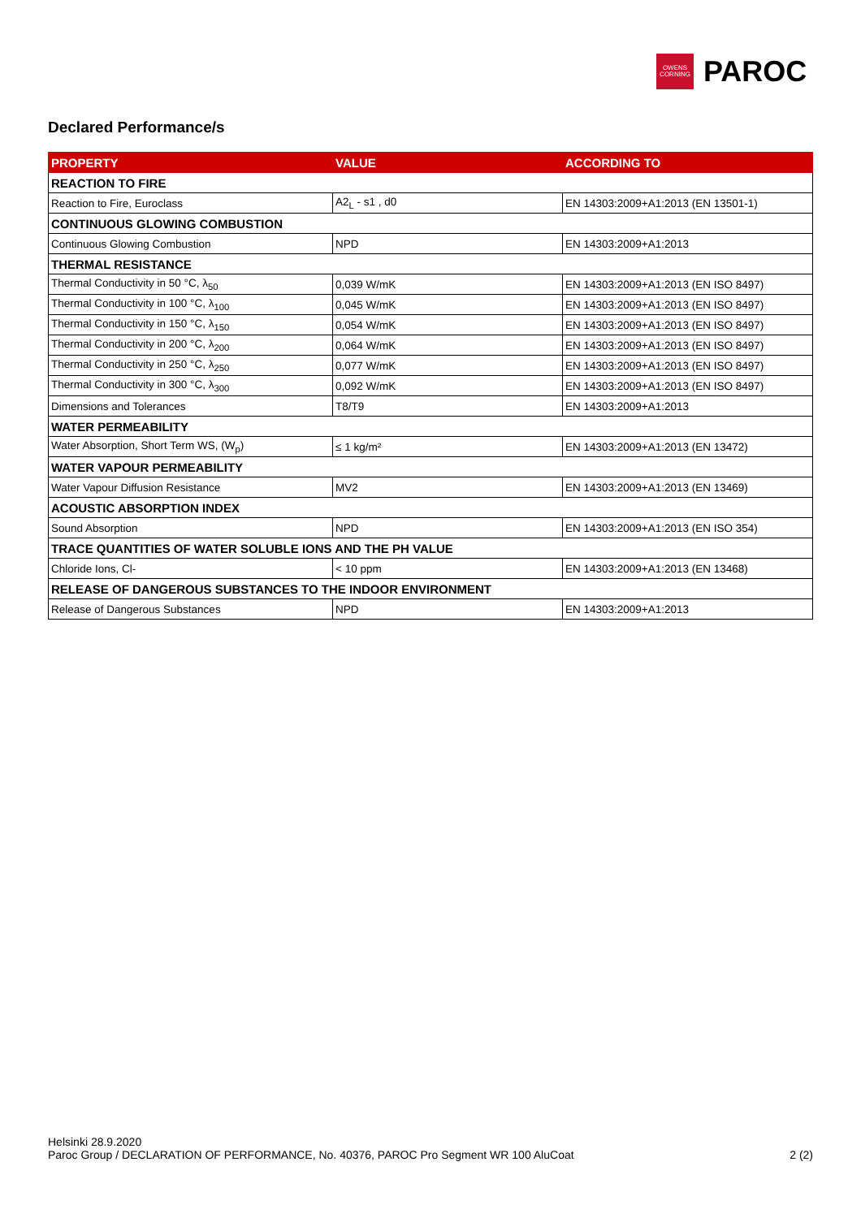OWENS
CORNING
PAROC
Declared Performance/s
| PROPERTY | VALUE | ACCORDING TO |
| --- | --- | --- |
| REACTION TO FIRE | | |
| Reaction to Fire, Euroclass | A2<sub>L</sub> - s1 , d0 | EN 14303:2009+A1:2013 (EN 13501-1) |
| CONTINUOUS GLOWING COMBUSTION | | |
| Continuous Glowing Combustion | NPD | EN 14303:2009+A1:2013 |
| THERMAL RESISTANCE | | |
| Thermal Conductivity in 50 °C, λ<sub>50</sub> | 0,039 W/mK | EN 14303:2009+A1:2013 (EN ISO 8497) |
| Thermal Conductivity in 100 °C, λ<sub>100</sub> | 0,045 W/mK | EN 14303:2009+A1:2013 (EN ISO 8497) |
| Thermal Conductivity in 150 °C, λ<sub>150</sub> | 0,054 W/mK | EN 14303:2009+A1:2013 (EN ISO 8497) |
| Thermal Conductivity in 200 °C, λ<sub>200</sub> | 0,064 W/mK | EN 14303:2009+A1:2013 (EN ISO 8497) |
| Thermal Conductivity in 250 °C, λ<sub>250</sub> | 0,077 W/mK | EN 14303:2009+A1:2013 (EN ISO 8497) |
| Thermal Conductivity in 300 °C, λ<sub>300</sub> | 0,092 W/mK | EN 14303:2009+A1:2013 (EN ISO 8497) |
| Dimensions and Tolerances | T8/T9 | EN 14303:2009+A1:2013 |
| WATER PERMEABILITY | | |
| Water Absorption, Short Term WS, (W<sub>p</sub>) | ≤ 1 kg/m² | EN 14303:2009+A1:2013 (EN 13472) |
| WATER VAPOUR PERMEABILITY | | |
| Water Vapour Diffusion Resistance | MV2 | EN 14303:2009+A1:2013 (EN 13469) |
| ACOUSTIC ABSORPTION INDEX | | |
| Sound Absorption | NPD | EN 14303:2009+A1:2013 (EN ISO 354) |
| TRACE QUANTITIES OF WATER SOLUBLE IONS AND THE PH VALUE | | |
| Chloride Ions, Cl- | < 10 ppm | EN 14303:2009+A1:2013 (EN 13468) |
| RELEASE OF DANGEROUS SUBSTANCES TO THE INDOOR ENVIRONMENT | | |
| Release of Dangerous Substances | NPD | EN 14303:2009+A1:2013 |
Helsinki 28.9.2020
Paroc Group / DECLARATION OF PERFORMANCE, No. 40376, PAROC Pro Segment WR 100 AluCoat 2 (2)